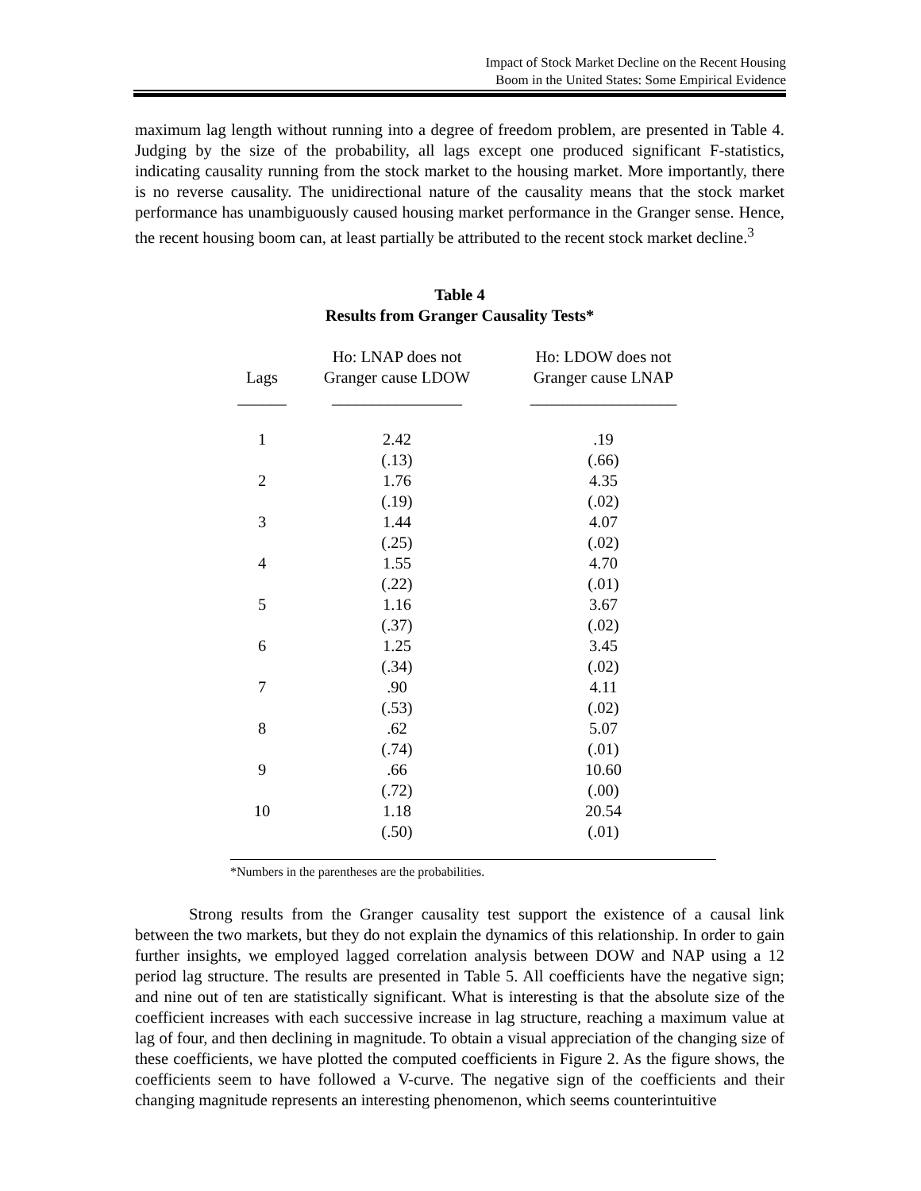Impact of Stock Market Decline on the Recent Housing
Boom in the United States: Some Empirical Evidence
maximum lag length without running into a degree of freedom problem, are presented in Table 4. Judging by the size of the probability, all lags except one produced significant F-statistics, indicating causality running from the stock market to the housing market. More importantly, there is no reverse causality. The unidirectional nature of the causality means that the stock market performance has unambiguously caused housing market performance in the Granger sense. Hence, the recent housing boom can, at least partially be attributed to the recent stock market decline.<sup>3</sup>
Table 4
Results from Granger Causality Tests*
| Lags | Ho: LNAP does not Granger cause LDOW | Ho: LDOW does not Granger cause LNAP |
| --- | --- | --- |
| ______ | ________________ | __________________ |
| 1 | 2.42 | .19 |
| | (.13) | (.66) |
| 2 | 1.76 | 4.35 |
| | (.19) | (.02) |
| 3 | 1.44 | 4.07 |
| | (.25) | (.02) |
| 4 | 1.55 | 4.70 |
| | (.22) | (.01) |
| 5 | 1.16 | 3.67 |
| | (.37) | (.02) |
| 6 | 1.25 | 3.45 |
| | (.34) | (.02) |
| 7 | .90 | 4.11 |
| | (.53) | (.02) |
| 8 | .62 | 5.07 |
| | (.74) | (.01) |
| 9 | .66 | 10.60 |
| | (.72) | (.00) |
| 10 | 1.18 | 20.54 |
| | (.50) | (.01) |
*Numbers in the parentheses are the probabilities.
Strong results from the Granger causality test support the existence of a causal link between the two markets, but they do not explain the dynamics of this relationship. In order to gain further insights, we employed lagged correlation analysis between DOW and NAP using a 12 period lag structure. The results are presented in Table 5. All coefficients have the negative sign; and nine out of ten are statistically significant. What is interesting is that the absolute size of the coefficient increases with each successive increase in lag structure, reaching a maximum value at lag of four, and then declining in magnitude. To obtain a visual appreciation of the changing size of these coefficients, we have plotted the computed coefficients in Figure 2. As the figure shows, the coefficients seem to have followed a V-curve. The negative sign of the coefficients and their changing magnitude represents an interesting phenomenon, which seems counterintuitive